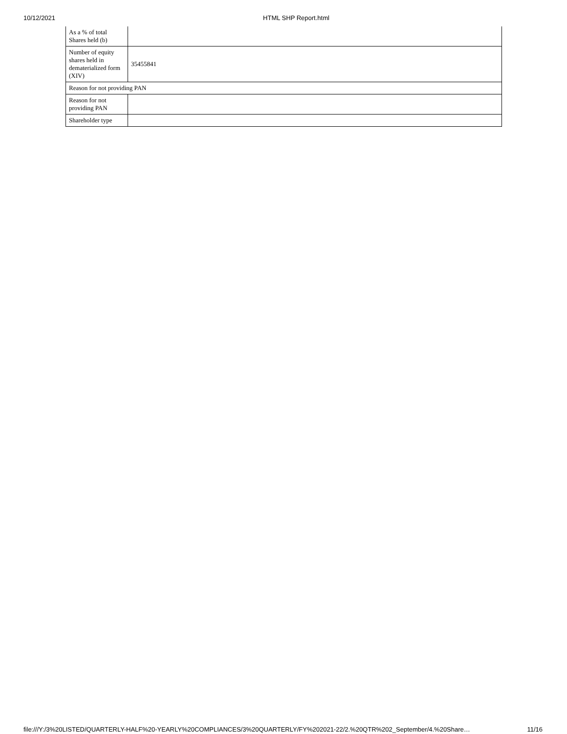10/12/2021 HTML SHP Report.html
| As a % of total Shares held (b) | |
| Number of equity shares held in dematerialized form (XIV) | 35455841 |
| Reason for not providing PAN | |
| Reason for not providing PAN | |
| Shareholder type | |
file:///Y:/3%20LISTED/QUARTERLY-HALF%20-YEARLY%20COMPLIANCES/3%20QUARTERLY/FY%202021-22/2.%20QTR%202_September/4.%20Share… 11/16